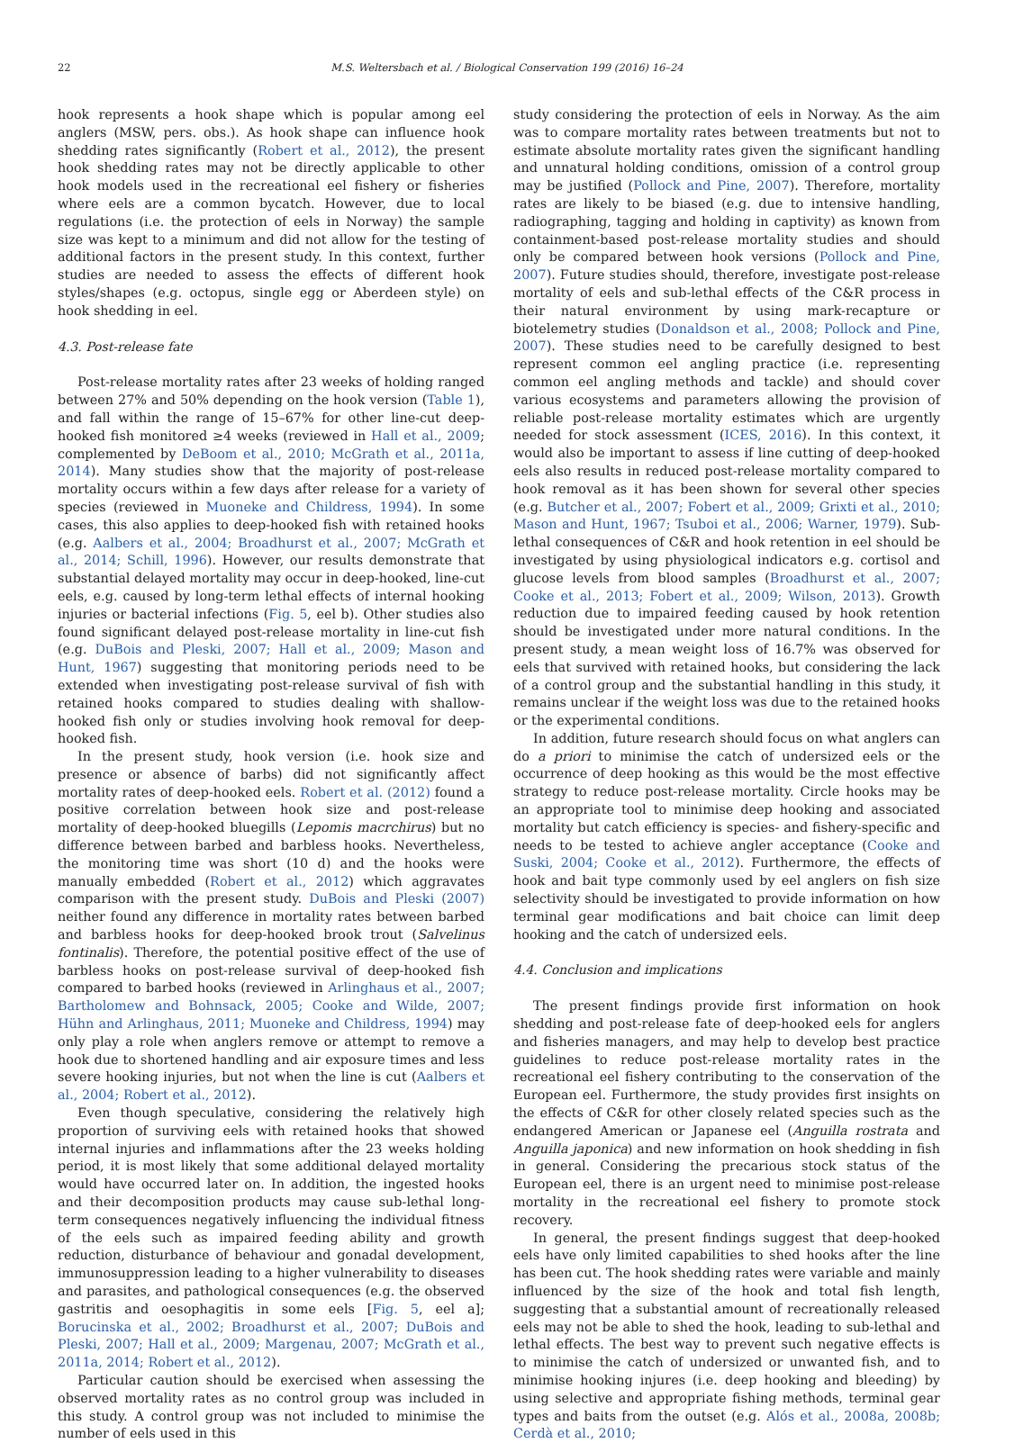22 M.S. Weltersbach et al. / Biological Conservation 199 (2016) 16–24
hook represents a hook shape which is popular among eel anglers (MSW, pers. obs.). As hook shape can influence hook shedding rates significantly (Robert et al., 2012), the present hook shedding rates may not be directly applicable to other hook models used in the recreational eel fishery or fisheries where eels are a common bycatch. However, due to local regulations (i.e. the protection of eels in Norway) the sample size was kept to a minimum and did not allow for the testing of additional factors in the present study. In this context, further studies are needed to assess the effects of different hook styles/shapes (e.g. octopus, single egg or Aberdeen style) on hook shedding in eel.
4.3. Post-release fate
Post-release mortality rates after 23 weeks of holding ranged between 27% and 50% depending on the hook version (Table 1), and fall within the range of 15–67% for other line-cut deep-hooked fish monitored ≥4 weeks (reviewed in Hall et al., 2009; complemented by DeBoom et al., 2010; McGrath et al., 2011a, 2014). Many studies show that the majority of post-release mortality occurs within a few days after release for a variety of species (reviewed in Muoneke and Childress, 1994). In some cases, this also applies to deep-hooked fish with retained hooks (e.g. Aalbers et al., 2004; Broadhurst et al., 2007; McGrath et al., 2014; Schill, 1996). However, our results demonstrate that substantial delayed mortality may occur in deep-hooked, line-cut eels, e.g. caused by long-term lethal effects of internal hooking injuries or bacterial infections (Fig. 5, eel b). Other studies also found significant delayed post-release mortality in line-cut fish (e.g. DuBois and Pleski, 2007; Hall et al., 2009; Mason and Hunt, 1967) suggesting that monitoring periods need to be extended when investigating post-release survival of fish with retained hooks compared to studies dealing with shallow-hooked fish only or studies involving hook removal for deep-hooked fish.
In the present study, hook version (i.e. hook size and presence or absence of barbs) did not significantly affect mortality rates of deep-hooked eels. Robert et al. (2012) found a positive correlation between hook size and post-release mortality of deep-hooked bluegills (Lepomis macrchirus) but no difference between barbed and barbless hooks. Nevertheless, the monitoring time was short (10 d) and the hooks were manually embedded (Robert et al., 2012) which aggravates comparison with the present study. DuBois and Pleski (2007) neither found any difference in mortality rates between barbed and barbless hooks for deep-hooked brook trout (Salvelinus fontinalis). Therefore, the potential positive effect of the use of barbless hooks on post-release survival of deep-hooked fish compared to barbed hooks (reviewed in Arlinghaus et al., 2007; Bartholomew and Bohnsack, 2005; Cooke and Wilde, 2007; Hühn and Arlinghaus, 2011; Muoneke and Childress, 1994) may only play a role when anglers remove or attempt to remove a hook due to shortened handling and air exposure times and less severe hooking injuries, but not when the line is cut (Aalbers et al., 2004; Robert et al., 2012).
Even though speculative, considering the relatively high proportion of surviving eels with retained hooks that showed internal injuries and inflammations after the 23 weeks holding period, it is most likely that some additional delayed mortality would have occurred later on. In addition, the ingested hooks and their decomposition products may cause sub-lethal long-term consequences negatively influencing the individual fitness of the eels such as impaired feeding ability and growth reduction, disturbance of behaviour and gonadal development, immunosuppression leading to a higher vulnerability to diseases and parasites, and pathological consequences (e.g. the observed gastritis and oesophagitis in some eels [Fig. 5, eel a]; Borucinska et al., 2002; Broadhurst et al., 2007; DuBois and Pleski, 2007; Hall et al., 2009; Margenau, 2007; McGrath et al., 2011a, 2014; Robert et al., 2012).
Particular caution should be exercised when assessing the observed mortality rates as no control group was included in this study. A control group was not included to minimise the number of eels used in this
study considering the protection of eels in Norway. As the aim was to compare mortality rates between treatments but not to estimate absolute mortality rates given the significant handling and unnatural holding conditions, omission of a control group may be justified (Pollock and Pine, 2007). Therefore, mortality rates are likely to be biased (e.g. due to intensive handling, radiographing, tagging and holding in captivity) as known from containment-based post-release mortality studies and should only be compared between hook versions (Pollock and Pine, 2007). Future studies should, therefore, investigate post-release mortality of eels and sub-lethal effects of the C&R process in their natural environment by using mark-recapture or biotelemetry studies (Donaldson et al., 2008; Pollock and Pine, 2007). These studies need to be carefully designed to best represent common eel angling practice (i.e. representing common eel angling methods and tackle) and should cover various ecosystems and parameters allowing the provision of reliable post-release mortality estimates which are urgently needed for stock assessment (ICES, 2016). In this context, it would also be important to assess if line cutting of deep-hooked eels also results in reduced post-release mortality compared to hook removal as it has been shown for several other species (e.g. Butcher et al., 2007; Fobert et al., 2009; Grixti et al., 2010; Mason and Hunt, 1967; Tsuboi et al., 2006; Warner, 1979). Sub-lethal consequences of C&R and hook retention in eel should be investigated by using physiological indicators e.g. cortisol and glucose levels from blood samples (Broadhurst et al., 2007; Cooke et al., 2013; Fobert et al., 2009; Wilson, 2013). Growth reduction due to impaired feeding caused by hook retention should be investigated under more natural conditions. In the present study, a mean weight loss of 16.7% was observed for eels that survived with retained hooks, but considering the lack of a control group and the substantial handling in this study, it remains unclear if the weight loss was due to the retained hooks or the experimental conditions.
In addition, future research should focus on what anglers can do a priori to minimise the catch of undersized eels or the occurrence of deep hooking as this would be the most effective strategy to reduce post-release mortality. Circle hooks may be an appropriate tool to minimise deep hooking and associated mortality but catch efficiency is species- and fishery-specific and needs to be tested to achieve angler acceptance (Cooke and Suski, 2004; Cooke et al., 2012). Furthermore, the effects of hook and bait type commonly used by eel anglers on fish size selectivity should be investigated to provide information on how terminal gear modifications and bait choice can limit deep hooking and the catch of undersized eels.
4.4. Conclusion and implications
The present findings provide first information on hook shedding and post-release fate of deep-hooked eels for anglers and fisheries managers, and may help to develop best practice guidelines to reduce post-release mortality rates in the recreational eel fishery contributing to the conservation of the European eel. Furthermore, the study provides first insights on the effects of C&R for other closely related species such as the endangered American or Japanese eel (Anguilla rostrata and Anguilla japonica) and new information on hook shedding in fish in general. Considering the precarious stock status of the European eel, there is an urgent need to minimise post-release mortality in the recreational eel fishery to promote stock recovery.
In general, the present findings suggest that deep-hooked eels have only limited capabilities to shed hooks after the line has been cut. The hook shedding rates were variable and mainly influenced by the size of the hook and total fish length, suggesting that a substantial amount of recreationally released eels may not be able to shed the hook, leading to sub-lethal and lethal effects. The best way to prevent such negative effects is to minimise the catch of undersized or unwanted fish, and to minimise hooking injures (i.e. deep hooking and bleeding) by using selective and appropriate fishing methods, terminal gear types and baits from the outset (e.g. Alós et al., 2008a, 2008b; Cerdà et al., 2010;